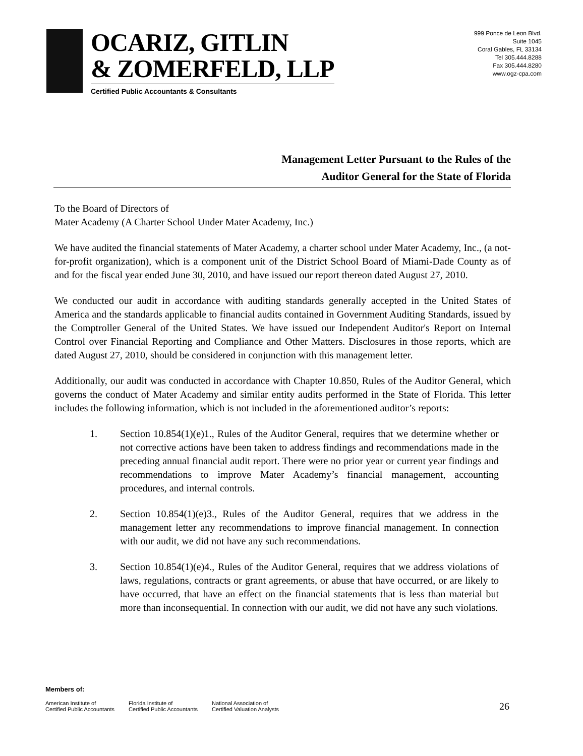OCARIZ, GITLIN
& ZOMERFELD, LLP
Certified Public Accountants & Consultants
999 Ponce de Leon Blvd.
Suite 1045
Coral Gables, FL 33134
Tel 305.444.8288
Fax 305.444.8280
www.ogz-cpa.com
Management Letter Pursuant to the Rules of the
Auditor General for the State of Florida
To the Board of Directors of
Mater Academy (A Charter School Under Mater Academy, Inc.)
We have audited the financial statements of Mater Academy, a charter school under Mater Academy, Inc., (a not-for-profit organization), which is a component unit of the District School Board of Miami-Dade County as of and for the fiscal year ended June 30, 2010, and have issued our report thereon dated August 27, 2010.
We conducted our audit in accordance with auditing standards generally accepted in the United States of America and the standards applicable to financial audits contained in Government Auditing Standards, issued by the Comptroller General of the United States. We have issued our Independent Auditor's Report on Internal Control over Financial Reporting and Compliance and Other Matters. Disclosures in those reports, which are dated August 27, 2010, should be considered in conjunction with this management letter.
Additionally, our audit was conducted in accordance with Chapter 10.850, Rules of the Auditor General, which governs the conduct of Mater Academy and similar entity audits performed in the State of Florida. This letter includes the following information, which is not included in the aforementioned auditor’s reports:
1. Section 10.854(1)(e)1., Rules of the Auditor General, requires that we determine whether or not corrective actions have been taken to address findings and recommendations made in the preceding annual financial audit report. There were no prior year or current year findings and recommendations to improve Mater Academy’s financial management, accounting procedures, and internal controls.
2. Section 10.854(1)(e)3., Rules of the Auditor General, requires that we address in the management letter any recommendations to improve financial management. In connection with our audit, we did not have any such recommendations.
3. Section 10.854(1)(e)4., Rules of the Auditor General, requires that we address violations of laws, regulations, contracts or grant agreements, or abuse that have occurred, or are likely to have occurred, that have an effect on the financial statements that is less than material but more than inconsequential. In connection with our audit, we did not have any such violations.
Members of:
American Institute of
Certified Public Accountants
Florida Institute of
Certified Public Accountants
National Association of
Certified Valuation Analysts
26